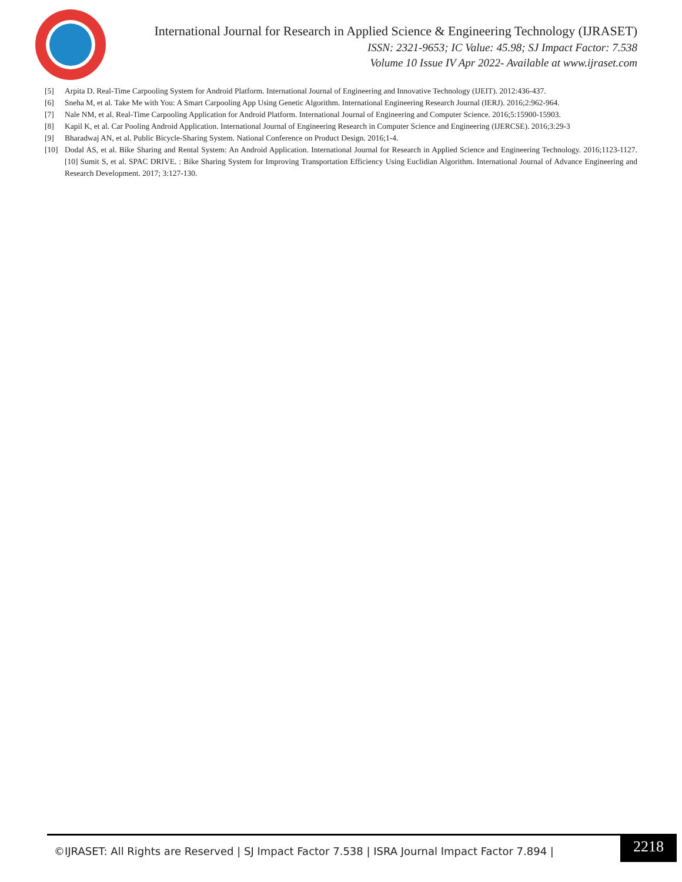International Journal for Research in Applied Science & Engineering Technology (IJRASET)
ISSN: 2321-9653; IC Value: 45.98; SJ Impact Factor: 7.538
Volume 10 Issue IV Apr 2022- Available at www.ijraset.com
[5] Arpita D. Real-Time Carpooling System for Android Platform. International Journal of Engineering and Innovative Technology (IJEIT). 2012:436-437.
[6] Sneha M, et al. Take Me with You: A Smart Carpooling App Using Genetic Algorithm. International Engineering Research Journal (IERJ). 2016;2:962-964.
[7] Nale NM, et al. Real-Time Carpooling Application for Android Platform. International Journal of Engineering and Computer Science. 2016;5:15900-15903.
[8] Kapil K, et al. Car Pooling Android Application. International Journal of Engineering Research in Computer Science and Engineering (IJERCSE). 2016;3:29-3
[9] Bharadwaj AN, et al. Public Bicycle-Sharing System. National Conference on Product Design. 2016;1-4.
[10] Dodal AS, et al. Bike Sharing and Rental System: An Android Application. International Journal for Research in Applied Science and Engineering Technology. 2016;1123-1127. [10] Sumit S, et al. SPAC DRIVE. : Bike Sharing System for Improving Transportation Efficiency Using Euclidian Algorithm. International Journal of Advance Engineering and Research Development. 2017; 3:127-130.
©IJRASET: All Rights are Reserved | SJ Impact Factor 7.538 | ISRA Journal Impact Factor 7.894 |
2218